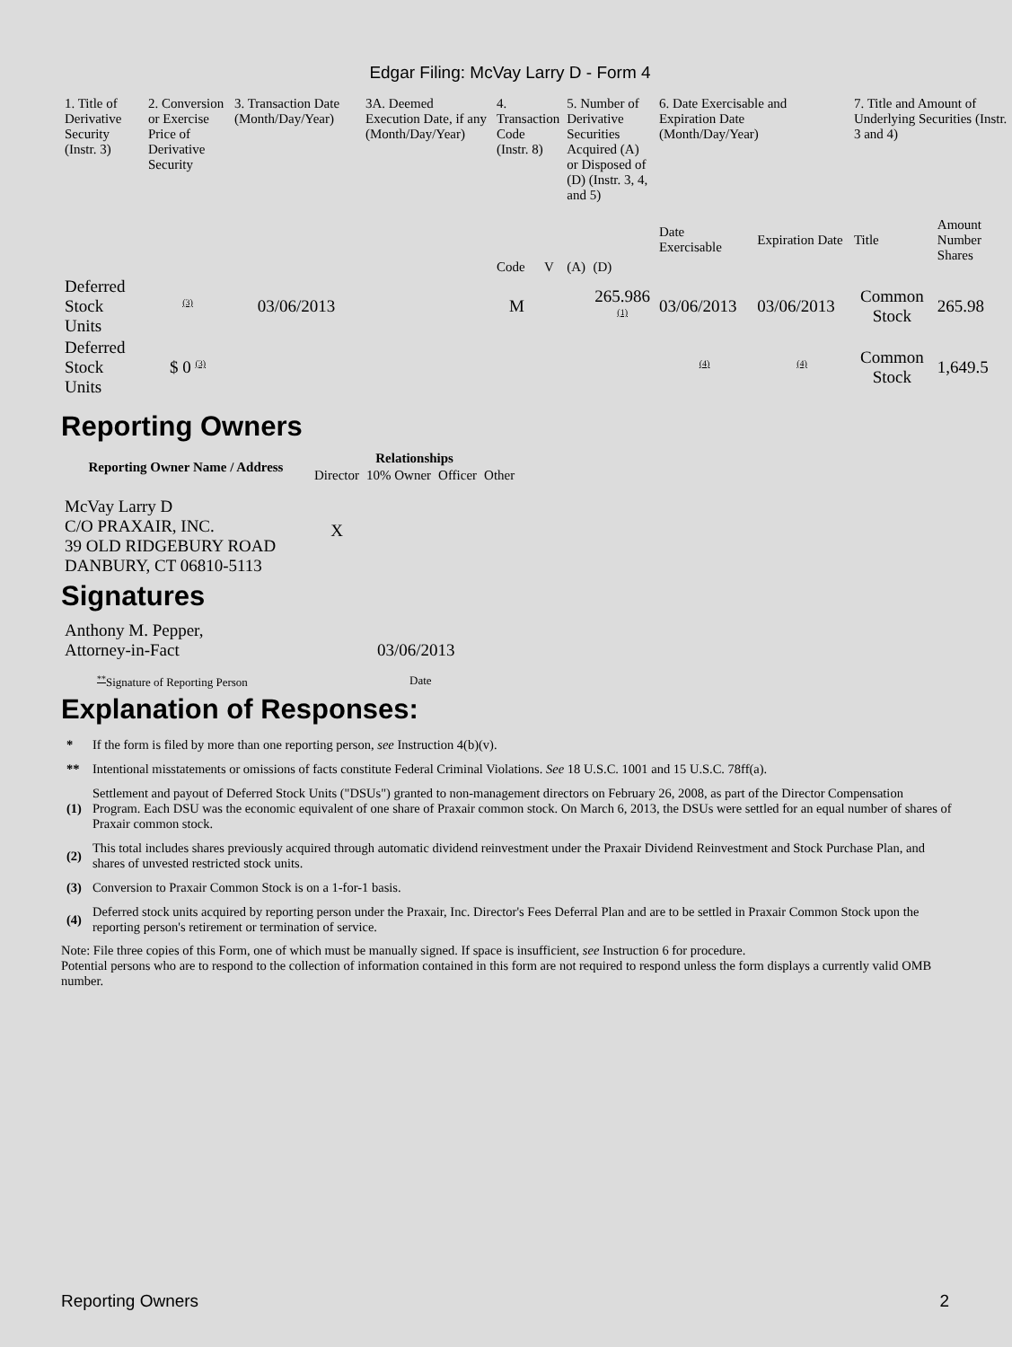Edgar Filing: McVay Larry D - Form 4
| 1. Title of Derivative Security (Instr. 3) | 2. Conversion or Exercise Price of Derivative Security | 3. Transaction Date (Month/Day/Year) | 3A. Deemed Execution Date, if any (Month/Day/Year) | 4. Transaction Code (Instr. 8) | | 5. Number of Derivative Securities Acquired (A) or Disposed of (D) (Instr. 3, 4, and 5) | | 6. Date Exercisable and Expiration Date (Month/Day/Year) | | 7. Title and Amount of Underlying Securities (Instr. 3 and 4) | |
| --- | --- | --- | --- | --- | --- | --- | --- | --- | --- | --- | --- |
| | | | | Code | V | (A) | (D) | Date Exercisable | Expiration Date | Title | Amount Number Shares |
| Deferred Stock Units | <sup>(3)</sup> | 03/06/2013 | | M | | | 265.986 <sup>(1)</sup> | 03/06/2013 | 03/06/2013 | Common Stock | 265.98 |
| Deferred Stock Units | $ 0 <sup>(3)</sup> | | | | | | | <sup>(4)</sup> | <sup>(4)</sup> | Common Stock | 1,649.5 |
Reporting Owners
| Reporting Owner Name / Address | Relationships | | | |
| --- | --- | --- | --- | --- |
| | Director | 10% Owner | Officer | Other |
| McVay Larry D C/O PRAXAIR, INC. 39 OLD RIDGEBURY ROAD DANBURY, CT 06810-5113 | X | | | |
Signatures
| Anthony M. Pepper, Attorney-in-Fact | 03/06/2013 |
| <sup>**</sup> Signature of Reporting Person | Date |
Explanation of Responses:
| * | If the form is filed by more than one reporting person, see Instruction 4(b)(v). |
| ** | Intentional misstatements or omissions of facts constitute Federal Criminal Violations. See 18 U.S.C. 1001 and 15 U.S.C. 78ff(a). |
| (1) | Settlement and payout of Deferred Stock Units ("DSUs") granted to non-management directors on February 26, 2008, as part of the Director Compensation Program. Each DSU was the economic equivalent of one share of Praxair common stock. On March 6, 2013, the DSUs were settled for an equal number of shares of Praxair common stock. |
| (2) | This total includes shares previously acquired through automatic dividend reinvestment under the Praxair Dividend Reinvestment and Stock Purchase Plan, and shares of unvested restricted stock units. |
| (3) | Conversion to Praxair Common Stock is on a 1-for-1 basis. |
| (4) | Deferred stock units acquired by reporting person under the Praxair, Inc. Director's Fees Deferral Plan and are to be settled in Praxair Common Stock upon the reporting person's retirement or termination of service. |
Note: File three copies of this Form, one of which must be manually signed. If space is insufficient, see Instruction 6 for procedure.
Potential persons who are to respond to the collection of information contained in this form are not required to respond unless the form displays a currently valid OMB number.
Reporting Owners 2